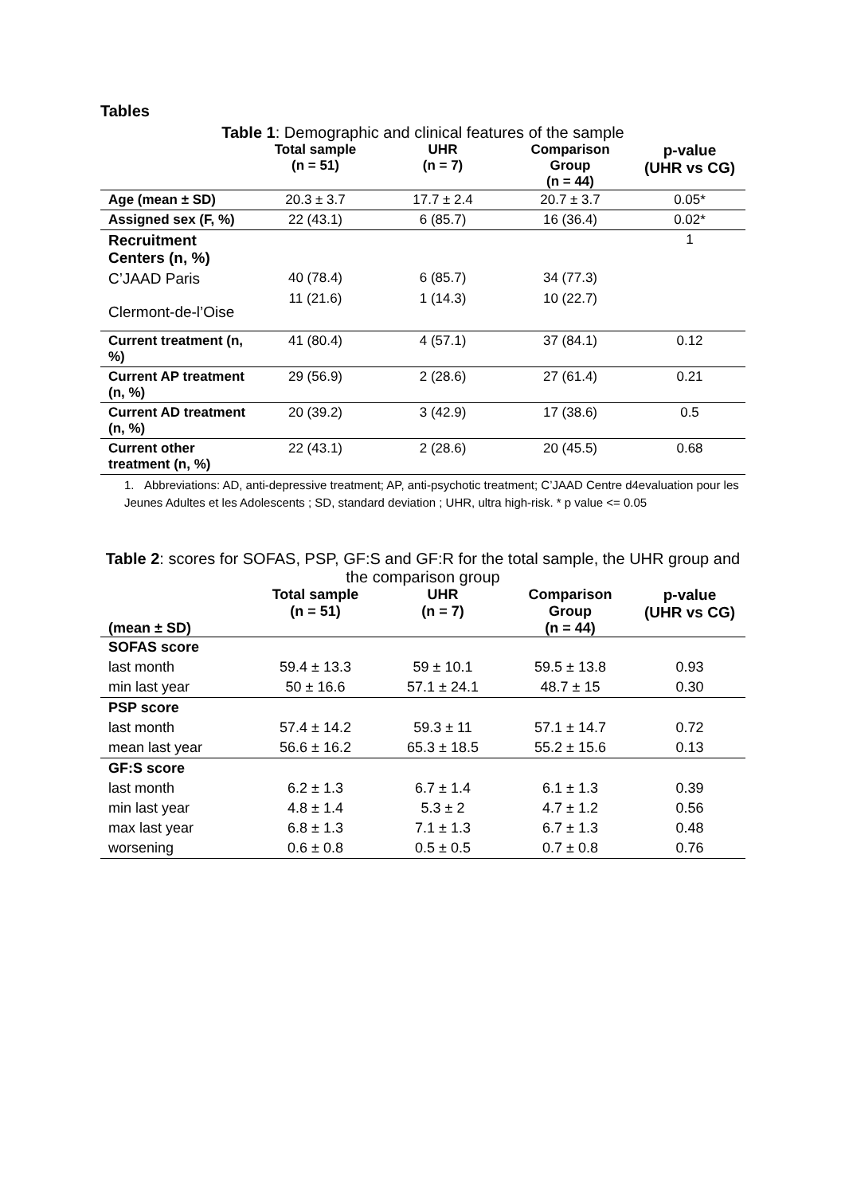Tables
Table 1: Demographic and clinical features of the sample
| | Total sample (n = 51) | UHR (n = 7) | Comparison Group (n = 44) | p-value (UHR vs CG) |
| --- | --- | --- | --- | --- |
| Age (mean ± SD) | 20.3 ± 3.7 | 17.7 ± 2.4 | 20.7 ± 3.7 | 0.05* |
| Assigned sex (F, %) | 22 (43.1) | 6 (85.7) | 16 (36.4) | 0.02* |
| Recruitment Centers (n, %) | | | | 1 |
| C’JAAD Paris | 40 (78.4) | 6 (85.7) | 34 (77.3) | |
| Clermont-de-l’Oise | 11 (21.6) | 1 (14.3) | 10 (22.7) | |
| Current treatment (n, %) | 41 (80.4) | 4 (57.1) | 37 (84.1) | 0.12 |
| Current AP treatment (n, %) | 29 (56.9) | 2 (28.6) | 27 (61.4) | 0.21 |
| Current AD treatment (n, %) | 20 (39.2) | 3 (42.9) | 17 (38.6) | 0.5 |
| Current other treatment (n, %) | 22 (43.1) | 2 (28.6) | 20 (45.5) | 0.68 |
1. Abbreviations: AD, anti-depressive treatment; AP, anti-psychotic treatment; C’JAAD Centre d4evaluation pour les Jeunes Adultes et les Adolescents ; SD, standard deviation ; UHR, ultra high-risk. * p value <= 0.05
Table 2: scores for SOFAS, PSP, GF:S and GF:R for the total sample, the UHR group and the comparison group
| (mean ± SD) | Total sample (n = 51) | UHR (n = 7) | Comparison Group (n = 44) | p-value (UHR vs CG) |
| --- | --- | --- | --- | --- |
| SOFAS score | | | | |
| last month | 59.4 ± 13.3 | 59 ± 10.1 | 59.5 ± 13.8 | 0.93 |
| min last year | 50 ± 16.6 | 57.1 ± 24.1 | 48.7 ± 15 | 0.30 |
| PSP score | | | | |
| last month | 57.4 ± 14.2 | 59.3 ± 11 | 57.1 ± 14.7 | 0.72 |
| mean last year | 56.6 ± 16.2 | 65.3 ± 18.5 | 55.2 ± 15.6 | 0.13 |
| GF:S score | | | | |
| last month | 6.2 ± 1.3 | 6.7 ± 1.4 | 6.1 ± 1.3 | 0.39 |
| min last year | 4.8 ± 1.4 | 5.3 ± 2 | 4.7 ± 1.2 | 0.56 |
| max last year | 6.8 ± 1.3 | 7.1 ± 1.3 | 6.7 ± 1.3 | 0.48 |
| worsening | 0.6 ± 0.8 | 0.5 ± 0.5 | 0.7 ± 0.8 | 0.76 |